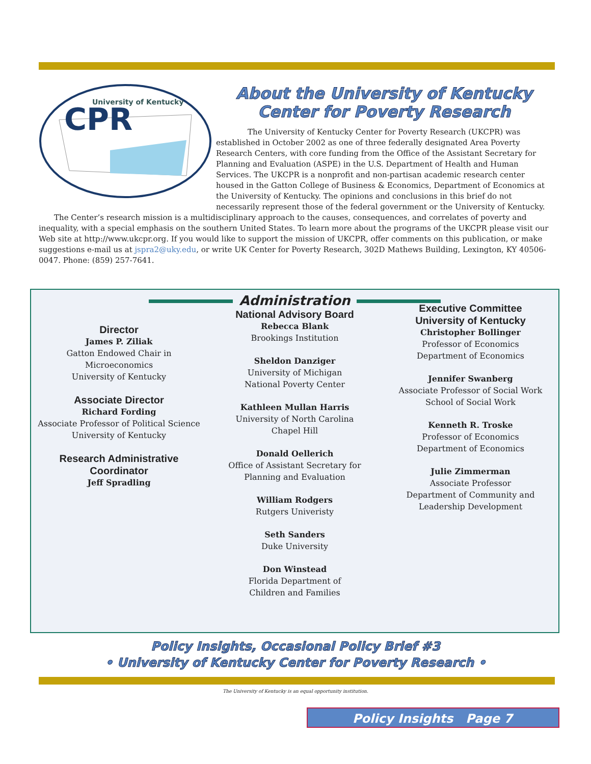University of Kentucky
CPR
About the University of Kentucky
Center for Poverty Research
The University of Kentucky Center for Poverty Research (UKCPR) was established in October 2002 as one of three federally designated Area Poverty Research Centers, with core funding from the Office of the Assistant Secretary for Planning and Evaluation (ASPE) in the U.S. Department of Health and Human Services. The UKCPR is a nonprofit and non-partisan academic research center housed in the Gatton College of Business & Economics, Department of Economics at the University of Kentucky. The opinions and conclusions in this brief do not necessarily represent those of the federal government or the University of Kentucky.
The Center’s research mission is a multidisciplinary approach to the causes, consequences, and correlates of poverty and inequality, with a special emphasis on the southern United States. To learn more about the programs of the UKCPR please visit our Web site at http://www.ukcpr.org. If you would like to support the mission of UKCPR, offer comments on this publication, or make suggestions e-mail us at jspra2@uky.edu, or write UK Center for Poverty Research, 302D Mathews Building, Lexington, KY 40506-0047. Phone: (859) 257-7641.
Administration
Director
James P. Ziliak
Gatton Endowed Chair in
Microeconomics
University of Kentucky
Associate Director
Richard Fording
Associate Professor of Political Science
University of Kentucky
Research Administrative
Coordinator
Jeff Spradling
National Advisory Board
Rebecca Blank
Brookings Institution
Sheldon Danziger
University of Michigan
National Poverty Center
Kathleen Mullan Harris
University of North Carolina
Chapel Hill
Donald Oellerich
Office of Assistant Secretary for
Planning and Evaluation
William Rodgers
Rutgers Univeristy
Seth Sanders
Duke University
Don Winstead
Florida Department of
Children and Families
Executive Committee
University of Kentucky
Christopher Bollinger
Professor of Economics
Department of Economics
Jennifer Swanberg
Associate Professor of Social Work
School of Social Work
Kenneth R. Troske
Professor of Economics
Department of Economics
Julie Zimmerman
Associate Professor
Department of Community and
Leadership Development
Policy Insights, Occasional Policy Brief #3
• University of Kentucky Center for Poverty Research •
The University of Kentucky is an equal opportunity institution.
Policy Insights Page 7